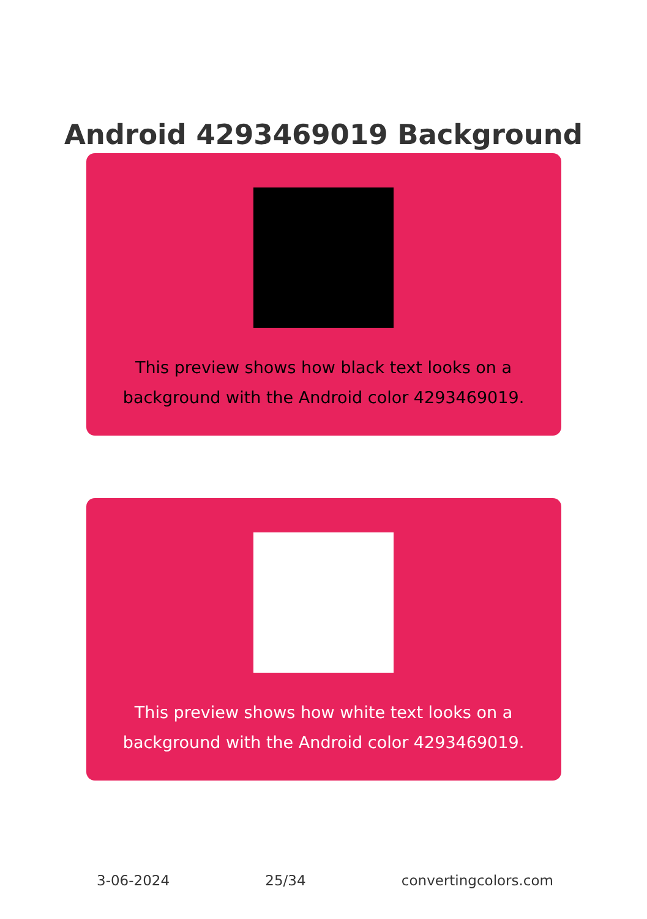Android 4293469019 Background
This preview shows how black text looks on a background with the Android color 4293469019.
This preview shows how white text looks on a background with the Android color 4293469019.
3-06-2024 25/34 convertingcolors.com